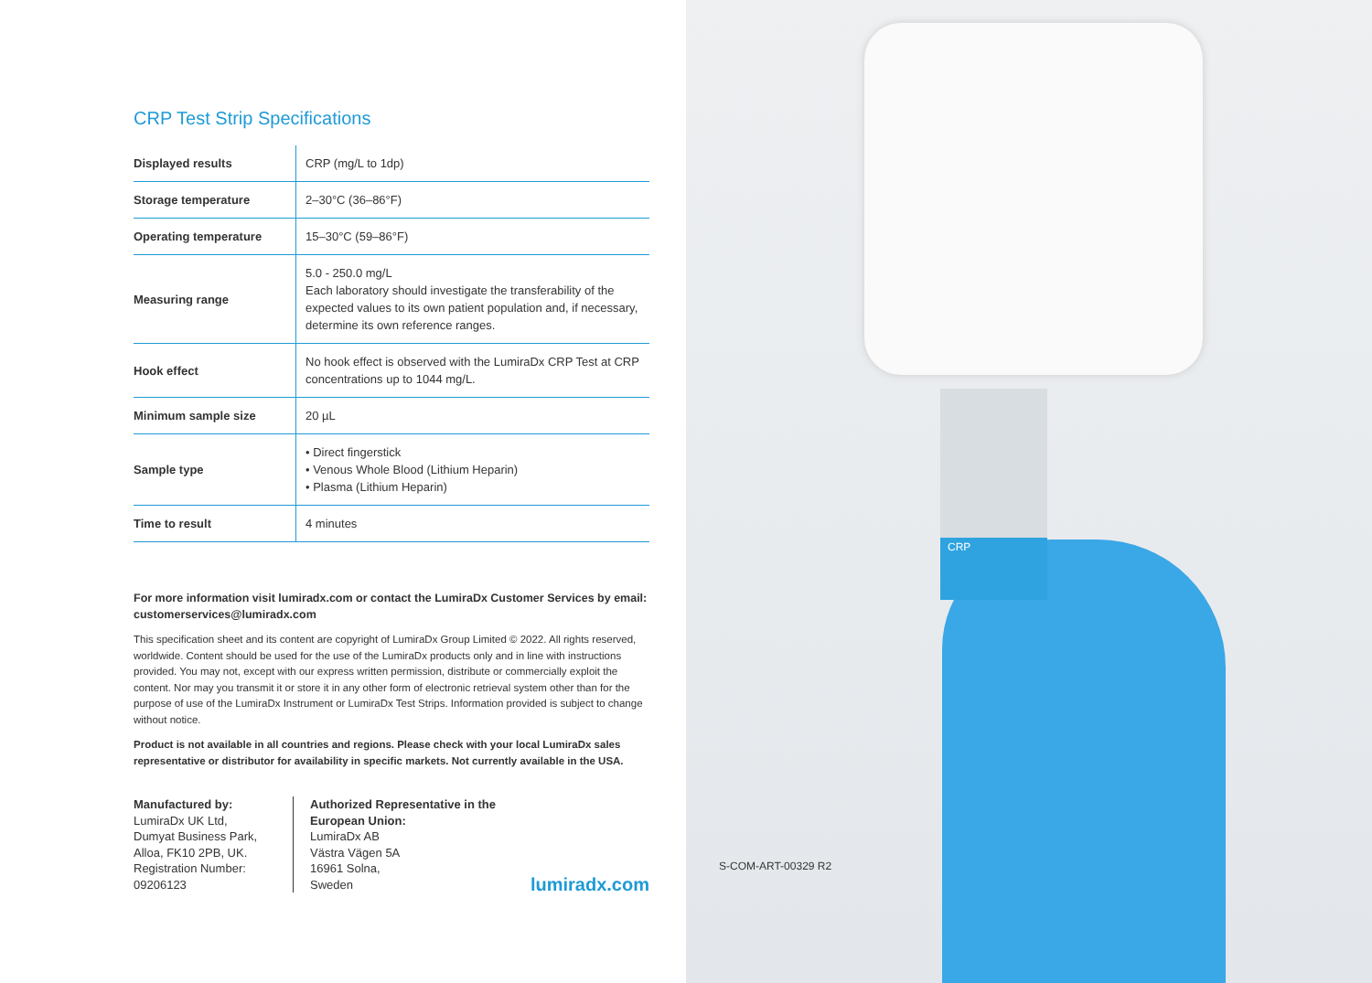CRP Test Strip Specifications
| Displayed results | CRP (mg/L to 1dp) |
| Storage temperature | 2–30°C (36–86°F) |
| Operating temperature | 15–30°C (59–86°F) |
| Measuring range | 5.0 - 250.0 mg/L Each laboratory should investigate the transferability of the expected values to its own patient population and, if necessary, determine its own reference ranges. |
| Hook effect | No hook effect is observed with the LumiraDx CRP Test at CRP concentrations up to 1044 mg/L. |
| Minimum sample size | 20 µL |
| Sample type | • Direct fingerstick • Venous Whole Blood (Lithium Heparin) • Plasma (Lithium Heparin) |
| Time to result | 4 minutes |
For more information visit lumiradx.com or contact the LumiraDx Customer Services by email: customerservices@lumiradx.com
This specification sheet and its content are copyright of LumiraDx Group Limited © 2022. All rights reserved, worldwide. Content should be used for the use of the LumiraDx products only and in line with instructions provided. You may not, except with our express written permission, distribute or commercially exploit the content. Nor may you transmit it or store it in any other form of electronic retrieval system other than for the purpose of use of the LumiraDx Instrument or LumiraDx Test Strips. Information provided is subject to change without notice.
Product is not available in all countries and regions. Please check with your local LumiraDx sales representative or distributor for availability in specific markets. Not currently available in the USA.
Manufactured by:
LumiraDx UK Ltd,
Dumyat Business Park,
Alloa, FK10 2PB, UK.
Registration Number:
09206123
Authorized Representative in the European Union:
LumiraDx AB
Västra Vägen 5A
16961 Solna,
Sweden
lumiradx.com
CRP
S-COM-ART-00329 R2